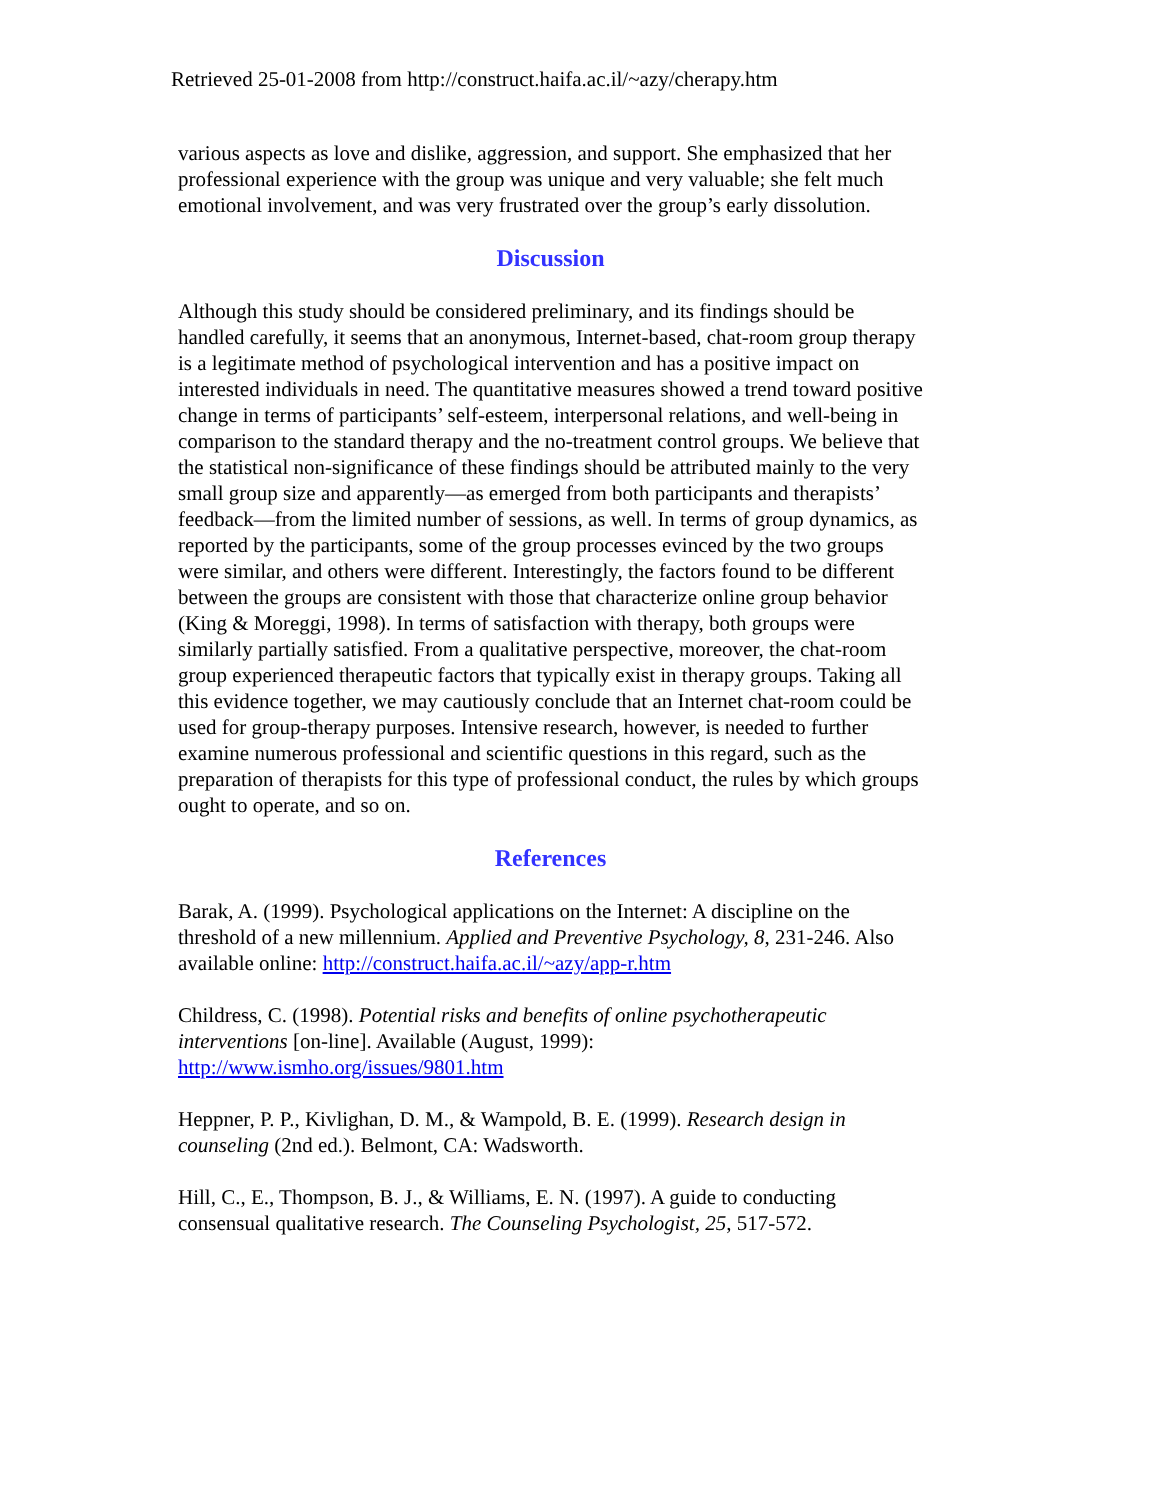Retrieved 25-01-2008 from http://construct.haifa.ac.il/~azy/cherapy.htm
various aspects as love and dislike, aggression, and support. She emphasized that her professional experience with the group was unique and very valuable; she felt much emotional involvement, and was very frustrated over the group’s early dissolution.
Discussion
Although this study should be considered preliminary, and its findings should be handled carefully, it seems that an anonymous, Internet-based, chat-room group therapy is a legitimate method of psychological intervention and has a positive impact on interested individuals in need. The quantitative measures showed a trend toward positive change in terms of participants’ self-esteem, interpersonal relations, and well-being in comparison to the standard therapy and the no-treatment control groups. We believe that the statistical non-significance of these findings should be attributed mainly to the very small group size and apparently—as emerged from both participants and therapists’ feedback—from the limited number of sessions, as well. In terms of group dynamics, as reported by the participants, some of the group processes evinced by the two groups were similar, and others were different. Interestingly, the factors found to be different between the groups are consistent with those that characterize online group behavior (King & Moreggi, 1998). In terms of satisfaction with therapy, both groups were similarly partially satisfied. From a qualitative perspective, moreover, the chat-room group experienced therapeutic factors that typically exist in therapy groups. Taking all this evidence together, we may cautiously conclude that an Internet chat-room could be used for group-therapy purposes. Intensive research, however, is needed to further examine numerous professional and scientific questions in this regard, such as the preparation of therapists for this type of professional conduct, the rules by which groups ought to operate, and so on.
References
Barak, A. (1999). Psychological applications on the Internet: A discipline on the threshold of a new millennium. Applied and Preventive Psychology, 8, 231-246. Also available online: http://construct.haifa.ac.il/~azy/app-r.htm
Childress, C. (1998). Potential risks and benefits of online psychotherapeutic interventions [on-line]. Available (August, 1999): http://www.ismho.org/issues/9801.htm
Heppner, P. P., Kivlighan, D. M., & Wampold, B. E. (1999). Research design in counseling (2nd ed.). Belmont, CA: Wadsworth.
Hill, C., E., Thompson, B. J., & Williams, E. N. (1997). A guide to conducting consensual qualitative research. The Counseling Psychologist, 25, 517-572.